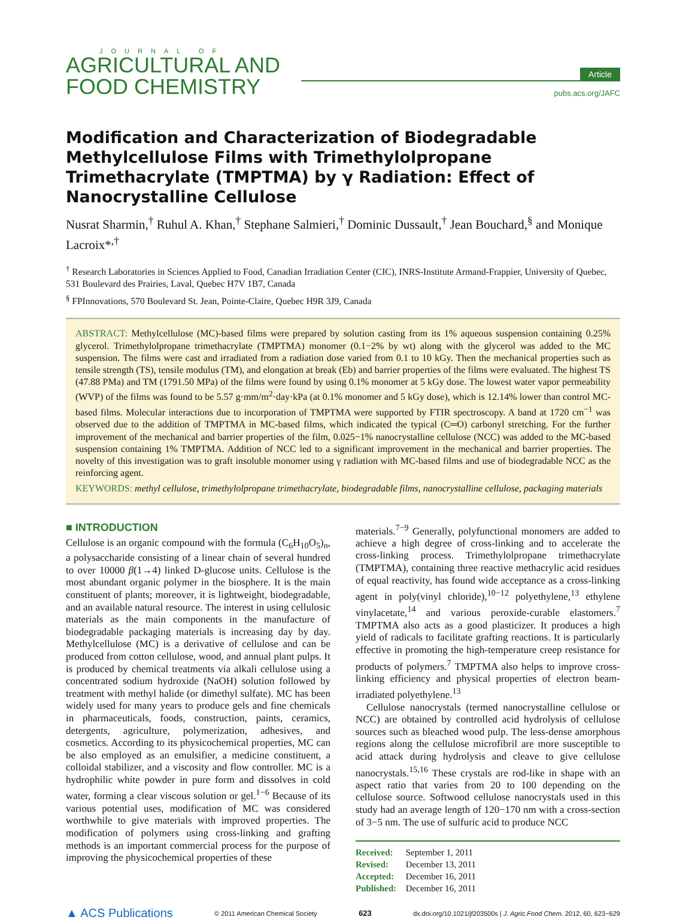JOURNAL OF
AGRICULTURAL AND
FOOD CHEMISTRY
Article
pubs.acs.org/JAFC
Modification and Characterization of Biodegradable Methylcellulose Films with Trimethylolpropane Trimethacrylate (TMPTMA) by γ Radiation: Effect of Nanocrystalline Cellulose
Nusrat Sharmin,<sup>†</sup> Ruhul A. Khan,<sup>†</sup> Stephane Salmieri,<sup>†</sup> Dominic Dussault,<sup>†</sup> Jean Bouchard,<sup>§</sup> and Monique Lacroix*<sup>,†</sup>
<sup>†</sup> Research Laboratories in Sciences Applied to Food, Canadian Irradiation Center (CIC), INRS-Institute Armand-Frappier, University of Quebec, 531 Boulevard des Prairies, Laval, Quebec H7V 1B7, Canada
<sup>§</sup> FPInnovations, 570 Boulevard St. Jean, Pointe-Claire, Quebec H9R 3J9, Canada
ABSTRACT: Methylcellulose (MC)-based films were prepared by solution casting from its 1% aqueous suspension containing 0.25% glycerol. Trimethylolpropane trimethacrylate (TMPTMA) monomer (0.1−2% by wt) along with the glycerol was added to the MC suspension. The films were cast and irradiated from a radiation dose varied from 0.1 to 10 kGy. Then the mechanical properties such as tensile strength (TS), tensile modulus (TM), and elongation at break (Eb) and barrier properties of the films were evaluated. The highest TS (47.88 PMa) and TM (1791.50 MPa) of the films were found by using 0.1% monomer at 5 kGy dose. The lowest water vapor permeability (WVP) of the films was found to be 5.57 g·mm/m<sup>2</sup>·day·kPa (at 0.1% monomer and 5 kGy dose), which is 12.14% lower than control MC-based films. Molecular interactions due to incorporation of TMPTMA were supported by FTIR spectroscopy. A band at 1720 cm<sup>−1</sup> was observed due to the addition of TMPTMA in MC-based films, which indicated the typical (C═O) carbonyl stretching. For the further improvement of the mechanical and barrier properties of the film, 0.025−1% nanocrystalline cellulose (NCC) was added to the MC-based suspension containing 1% TMPTMA. Addition of NCC led to a significant improvement in the mechanical and barrier properties. The novelty of this investigation was to graft insoluble monomer using γ radiation with MC-based films and use of biodegradable NCC as the reinforcing agent.
KEYWORDS: methyl cellulose, trimethylolpropane trimethacrylate, biodegradable films, nanocrystalline cellulose, packaging materials
■ INTRODUCTION
Cellulose is an organic compound with the formula (C<sub>6</sub>H<sub>10</sub>O<sub>5</sub>)<sub>n</sub>, a polysaccharide consisting of a linear chain of several hundred to over 10000 β(1→4) linked D-glucose units. Cellulose is the most abundant organic polymer in the biosphere. It is the main constituent of plants; moreover, it is lightweight, biodegradable, and an available natural resource. The interest in using cellulosic materials as the main components in the manufacture of biodegradable packaging materials is increasing day by day. Methylcellulose (MC) is a derivative of cellulose and can be produced from cotton cellulose, wood, and annual plant pulps. It is produced by chemical treatments via alkali cellulose using a concentrated sodium hydroxide (NaOH) solution followed by treatment with methyl halide (or dimethyl sulfate). MC has been widely used for many years to produce gels and fine chemicals in pharmaceuticals, foods, construction, paints, ceramics, detergents, agriculture, polymerization, adhesives, and cosmetics. According to its physicochemical properties, MC can be also employed as an emulsifier, a medicine constituent, a colloidal stabilizer, and a viscosity and flow controller. MC is a hydrophilic white powder in pure form and dissolves in cold water, forming a clear viscous solution or gel.<sup>1−6</sup> Because of its various potential uses, modification of MC was considered worthwhile to give materials with improved properties. The modification of polymers using cross-linking and grafting methods is an important commercial process for the purpose of improving the physicochemical properties of these
materials.<sup>7−9</sup> Generally, polyfunctional monomers are added to achieve a high degree of cross-linking and to accelerate the cross-linking process. Trimethylolpropane trimethacrylate (TMPTMA), containing three reactive methacrylic acid residues of equal reactivity, has found wide acceptance as a cross-linking agent in poly(vinyl chloride),<sup>10−12</sup> polyethylene,<sup>13</sup> ethylene vinylacetate,<sup>14</sup> and various peroxide-curable elastomers.<sup>7</sup> TMPTMA also acts as a good plasticizer. It produces a high yield of radicals to facilitate grafting reactions. It is particularly effective in promoting the high-temperature creep resistance for products of polymers.<sup>7</sup> TMPTMA also helps to improve cross-linking efficiency and physical properties of electron beam-irradiated polyethylene.<sup>13</sup>
Cellulose nanocrystals (termed nanocrystalline cellulose or NCC) are obtained by controlled acid hydrolysis of cellulose sources such as bleached wood pulp. The less-dense amorphous regions along the cellulose microfibril are more susceptible to acid attack during hydrolysis and cleave to give cellulose nanocrystals.<sup>15,16</sup> These crystals are rod-like in shape with an aspect ratio that varies from 20 to 100 depending on the cellulose source. Softwood cellulose nanocrystals used in this study had an average length of 120−170 nm with a cross-section of 3−5 nm. The use of sulfuric acid to produce NCC
Received: September 1, 2011
Revised: December 13, 2011
Accepted: December 16, 2011
Published: December 16, 2011
▲ ACS Publications © 2011 American Chemical Society 623 dx.doi.org/10.1021/jf203500s | J. Agric.Food Chem. 2012, 60, 623−629